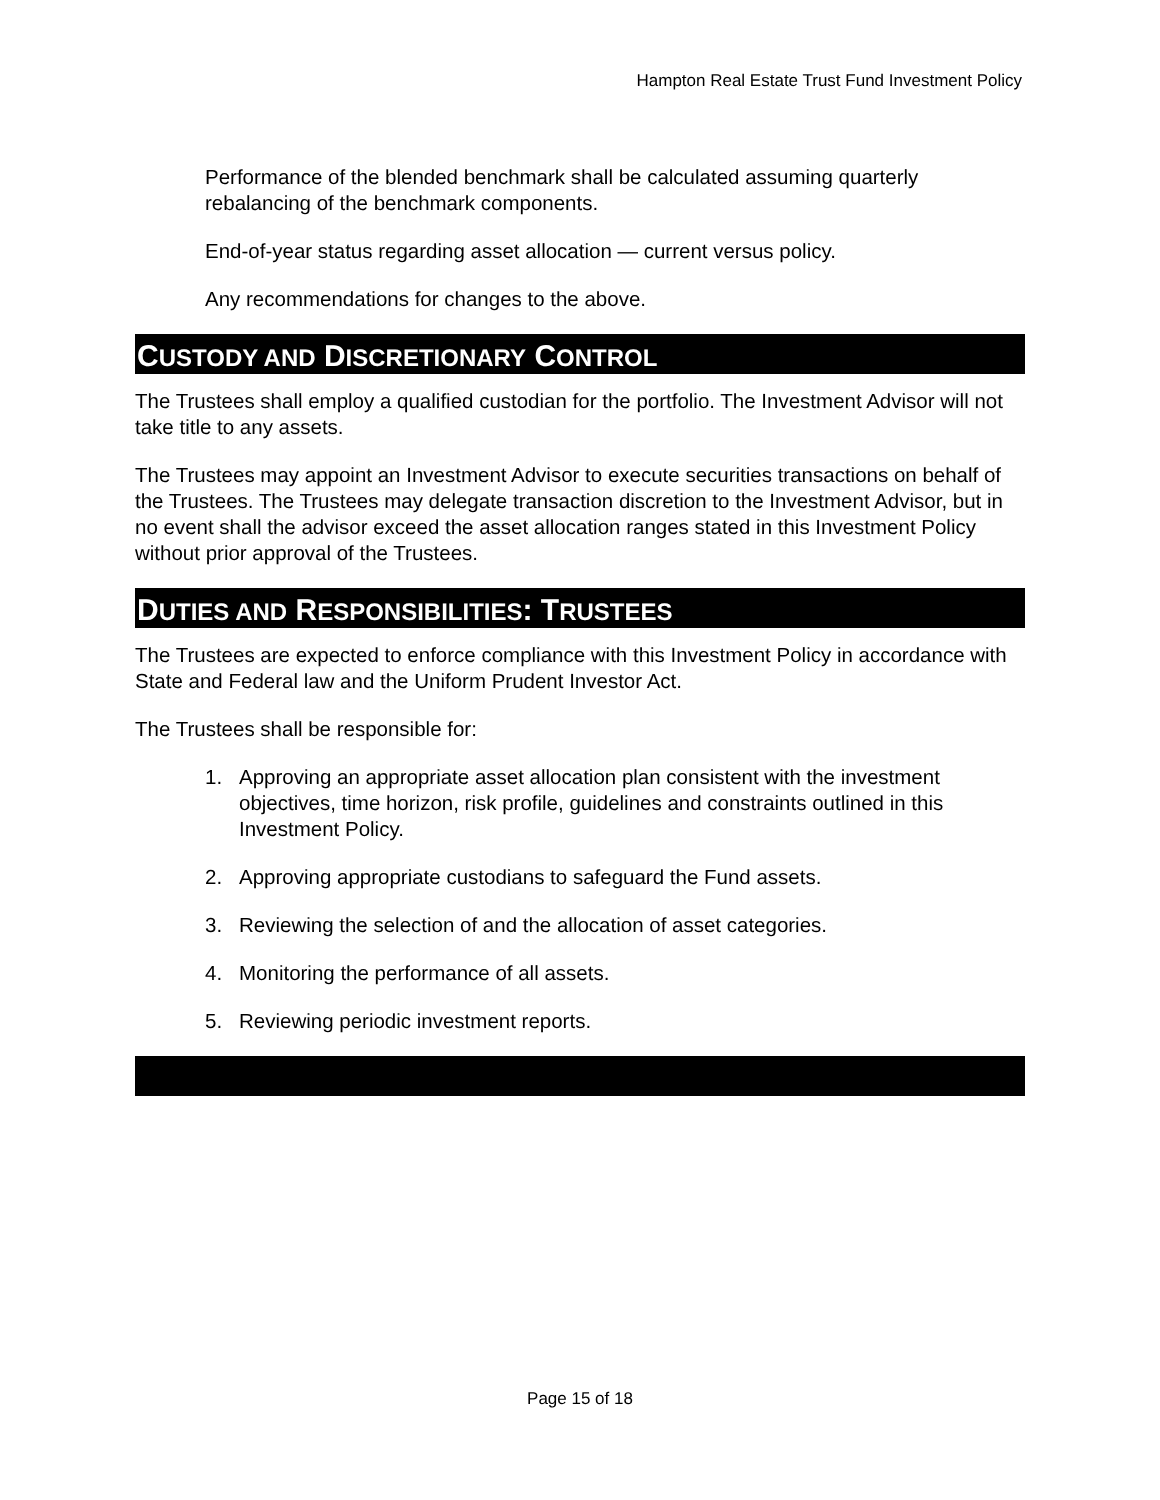Hampton Real Estate Trust Fund Investment Policy
Performance of the blended benchmark shall be calculated assuming quarterly rebalancing of the benchmark components.
End-of-year status regarding asset allocation — current versus policy.
Any recommendations for changes to the above.
CUSTODY AND DISCRETIONARY CONTROL
The Trustees shall employ a qualified custodian for the portfolio. The Investment Advisor will not take title to any assets.
The Trustees may appoint an Investment Advisor to execute securities transactions on behalf of the Trustees. The Trustees may delegate transaction discretion to the Investment Advisor, but in no event shall the advisor exceed the asset allocation ranges stated in this Investment Policy without prior approval of the Trustees.
DUTIES AND RESPONSIBILITIES: TRUSTEES
The Trustees are expected to enforce compliance with this Investment Policy in accordance with State and Federal law and the Uniform Prudent Investor Act.
The Trustees shall be responsible for:
1. Approving an appropriate asset allocation plan consistent with the investment objectives, time horizon, risk profile, guidelines and constraints outlined in this Investment Policy.
2. Approving appropriate custodians to safeguard the Fund assets.
3. Reviewing the selection of and the allocation of asset categories.
4. Monitoring the performance of all assets.
5. Reviewing periodic investment reports.
Page 15 of 18